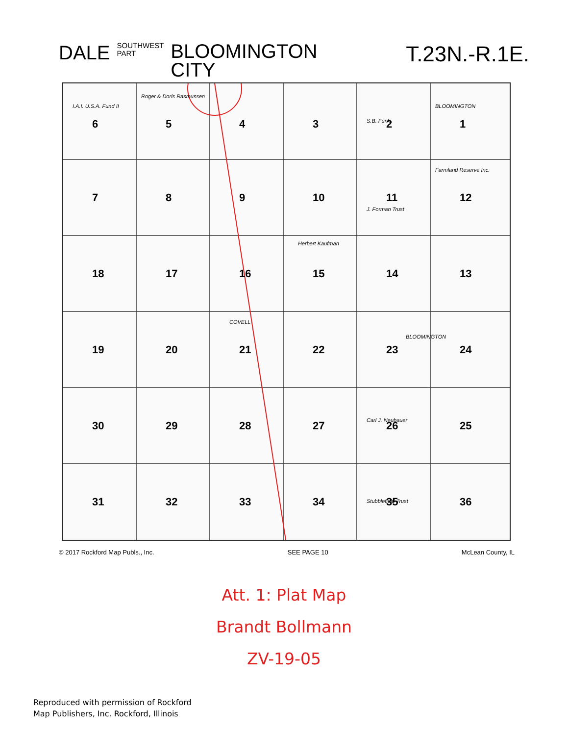DALE
SOUTHWEST
PART
BLOOMINGTON
CITY
T.23N.-R.1E.
6
5
4
3
2
1
7
8
9
10
11
12
18
17
16
15
14
13
19
20
21
22
23
24
30
29
28
27
26
25
31
32
33
34
35
36
I.A.I. U.S.A. Fund II
Roger & Doris Rasmussen
S.B. Funk
BLOOMINGTON
J. Forman Trust
Farmland Reserve Inc.
Herbert Kaufman
BLOOMINGTON
COVELL
Carl J. Neubauer
Stubblefield Trust
© 2017 Rockford Map Publs., Inc. SEE PAGE 10 McLean County, IL
Att. 1: Plat Map
Brandt Bollmann
ZV-19-05
Reproduced with permission of Rockford
Map Publishers, Inc. Rockford, Illinois